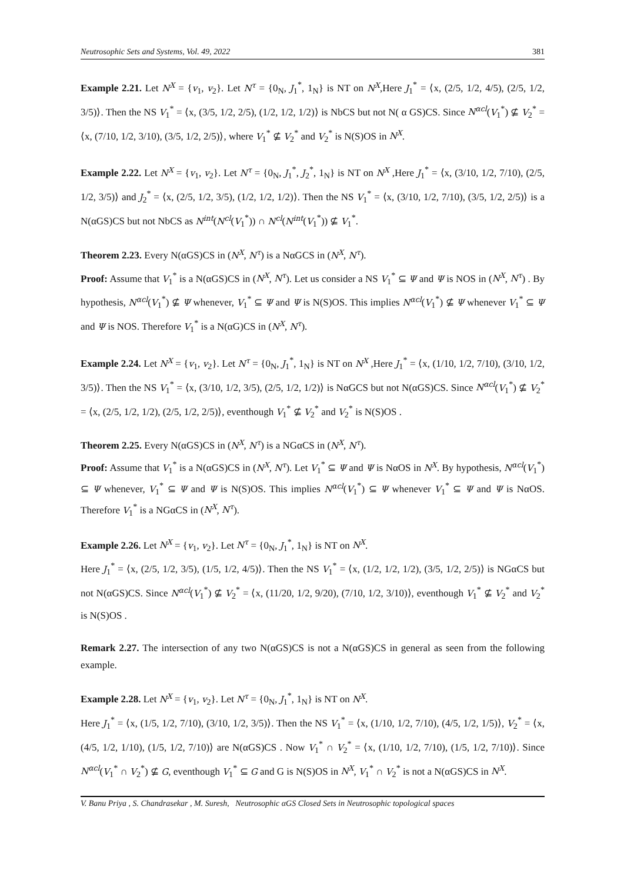Neutrosophic Sets and Systems, Vol. 49, 2022 381
Example 2.21. Let N<sup>X</sup> = {v<sub>1</sub>, v<sub>2</sub>}. Let N<sup>τ</sup> = {0<sub>N</sub>, J<sub>1</sub><sup>*</sup>, 1<sub>N</sub>} is NT on N<sup>X</sup>,Here J<sub>1</sub><sup>*</sup> = ⟨x, (2/5, 1/2, 4/5), (2/5, 1/2, 3/5)⟩. Then the NS V<sub>1</sub><sup>*</sup> = ⟨x, (3/5, 1/2, 2/5), (1/2, 1/2, 1/2)⟩ is NbCS but not N( α GS)CS. Since N<sup>αcl</sup>(V<sub>1</sub><sup>*</sup>) ⊈ V<sub>2</sub><sup>*</sup> = ⟨x, (7/10, 1/2, 3/10), (3/5, 1/2, 2/5)⟩, where V<sub>1</sub><sup>*</sup> ⊈ V<sub>2</sub><sup>*</sup> and V<sub>2</sub><sup>*</sup> is N(S)OS in N<sup>X</sup>.
Example 2.22. Let N<sup>X</sup> = {v<sub>1</sub>, v<sub>2</sub>}. Let N<sup>τ</sup> = {0<sub>N</sub>, J<sub>1</sub><sup>*</sup>, J<sub>2</sub><sup>*</sup>, 1<sub>N</sub>} is NT on N<sup>X</sup> ,Here J<sub>1</sub><sup>*</sup> = ⟨x, (3/10, 1/2, 7/10), (2/5, 1/2, 3/5)⟩ and J<sub>2</sub><sup>*</sup> = ⟨x, (2/5, 1/2, 3/5), (1/2, 1/2, 1/2)⟩. Then the NS V<sub>1</sub><sup>*</sup> = ⟨x, (3/10, 1/2, 7/10), (3/5, 1/2, 2/5)⟩ is a N(αGS)CS but not NbCS as N<sup>int</sup>(N<sup>cl</sup>(V<sub>1</sub><sup>*</sup>)) ∩ N<sup>cl</sup>(N<sup>int</sup>(V<sub>1</sub><sup>*</sup>)) ⊈ V<sub>1</sub><sup>*</sup>.
Theorem 2.23. Every N(αGS)CS in (N<sup>X</sup>, N<sup>τ</sup>) is a NαGCS in (N<sup>X</sup>, N<sup>τ</sup>).
Proof: Assume that V<sub>1</sub><sup>*</sup> is a N(αGS)CS in (N<sup>X</sup>, N<sup>τ</sup>). Let us consider a NS V<sub>1</sub><sup>*</sup> ⊆ Ψ and Ψ is NOS in (N<sup>X</sup>, N<sup>τ</sup>) . By hypothesis, N<sup>αcl</sup>(V<sub>1</sub><sup>*</sup>) ⊈ Ψ whenever, V<sub>1</sub><sup>*</sup> ⊆ Ψ and Ψ is N(S)OS. This implies N<sup>αcl</sup>(V<sub>1</sub><sup>*</sup>) ⊈ Ψ whenever V<sub>1</sub><sup>*</sup> ⊆ Ψ and Ψ is NOS. Therefore V<sub>1</sub><sup>*</sup> is a N(αG)CS in (N<sup>X</sup>, N<sup>τ</sup>).
Example 2.24. Let N<sup>X</sup> = {v<sub>1</sub>, v<sub>2</sub>}. Let N<sup>τ</sup> = {0<sub>N</sub>, J<sub>1</sub><sup>*</sup>, 1<sub>N</sub>} is NT on N<sup>X</sup> ,Here J<sub>1</sub><sup>*</sup> = ⟨x, (1/10, 1/2, 7/10), (3/10, 1/2, 3/5)⟩. Then the NS V<sub>1</sub><sup>*</sup> = ⟨x, (3/10, 1/2, 3/5), (2/5, 1/2, 1/2)⟩ is NαGCS but not N(αGS)CS. Since N<sup>αcl</sup>(V<sub>1</sub><sup>*</sup>) ⊈ V<sub>2</sub><sup>*</sup> = ⟨x, (2/5, 1/2, 1/2), (2/5, 1/2, 2/5)⟩, eventhough V<sub>1</sub><sup>*</sup> ⊈ V<sub>2</sub><sup>*</sup> and V<sub>2</sub><sup>*</sup> is N(S)OS .
Theorem 2.25. Every N(αGS)CS in (N<sup>X</sup>, N<sup>τ</sup>) is a NGαCS in (N<sup>X</sup>, N<sup>τ</sup>).
Proof: Assume that V<sub>1</sub><sup>*</sup> is a N(αGS)CS in (N<sup>X</sup>, N<sup>τ</sup>). Let V<sub>1</sub><sup>*</sup> ⊆ Ψ and Ψ is NαOS in N<sup>X</sup>. By hypothesis, N<sup>αcl</sup>(V<sub>1</sub><sup>*</sup>) ⊆ Ψ whenever, V<sub>1</sub><sup>*</sup> ⊆ Ψ and Ψ is N(S)OS. This implies N<sup>αcl</sup>(V<sub>1</sub><sup>*</sup>) ⊆ Ψ whenever V<sub>1</sub><sup>*</sup> ⊆ Ψ and Ψ is NαOS. Therefore V<sub>1</sub><sup>*</sup> is a NGαCS in (N<sup>X</sup>, N<sup>τ</sup>).
Example 2.26. Let N<sup>X</sup> = {v<sub>1</sub>, v<sub>2</sub>}. Let N<sup>τ</sup> = {0<sub>N</sub>, J<sub>1</sub><sup>*</sup>, 1<sub>N</sub>} is NT on N<sup>X</sup>.
Here J<sub>1</sub><sup>*</sup> = ⟨x, (2/5, 1/2, 3/5), (1/5, 1/2, 4/5)⟩. Then the NS V<sub>1</sub><sup>*</sup> = ⟨x, (1/2, 1/2, 1/2), (3/5, 1/2, 2/5)⟩ is NGαCS but not N(αGS)CS. Since N<sup>αcl</sup>(V<sub>1</sub><sup>*</sup>) ⊈ V<sub>2</sub><sup>*</sup> = ⟨x, (11/20, 1/2, 9/20), (7/10, 1/2, 3/10)⟩, eventhough V<sub>1</sub><sup>*</sup> ⊈ V<sub>2</sub><sup>*</sup> and V<sub>2</sub><sup>*</sup> is N(S)OS .
Remark 2.27. The intersection of any two N(αGS)CS is not a N(αGS)CS in general as seen from the following example.
Example 2.28. Let N<sup>X</sup> = {v<sub>1</sub>, v<sub>2</sub>}. Let N<sup>τ</sup> = {0<sub>N</sub>, J<sub>1</sub><sup>*</sup>, 1<sub>N</sub>} is NT on N<sup>X</sup>.
Here J<sub>1</sub><sup>*</sup> = ⟨x, (1/5, 1/2, 7/10), (3/10, 1/2, 3/5)⟩. Then the NS V<sub>1</sub><sup>*</sup> = ⟨x, (1/10, 1/2, 7/10), (4/5, 1/2, 1/5)⟩, V<sub>2</sub><sup>*</sup> = ⟨x, (4/5, 1/2, 1/10), (1/5, 1/2, 7/10)⟩ are N(αGS)CS . Now V<sub>1</sub><sup>*</sup> ∩ V<sub>2</sub><sup>*</sup> = ⟨x, (1/10, 1/2, 7/10), (1/5, 1/2, 7/10)⟩. Since N<sup>αcl</sup>(V<sub>1</sub><sup>*</sup> ∩ V<sub>2</sub><sup>*</sup>) ⊈ G, eventhough V<sub>1</sub><sup>*</sup> ⊆ G and G is N(S)OS in N<sup>X</sup>, V<sub>1</sub><sup>*</sup> ∩ V<sub>2</sub><sup>*</sup> is not a N(αGS)CS in N<sup>X</sup>.
V. Banu Priya , S. Chandrasekar , M. Suresh, Neutrosophic αGS Closed Sets in Neutrosophic topological spaces